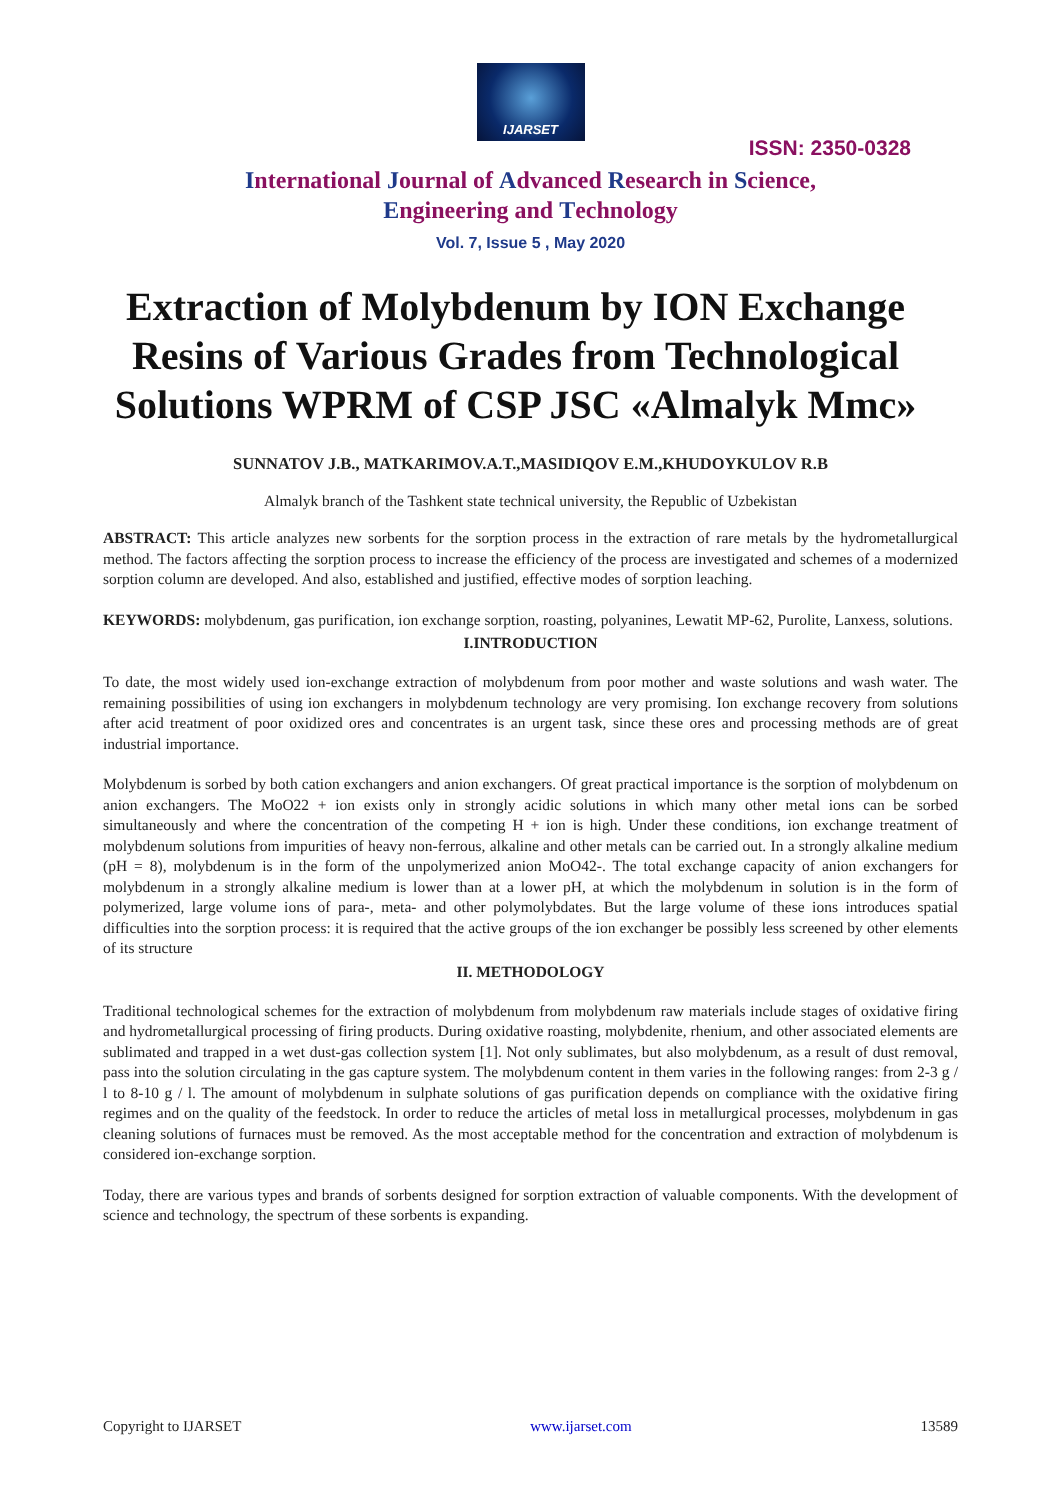IJARSET
ISSN: 2350-0328
International Journal of Advanced Research in Science,
Engineering and Technology
Vol. 7, Issue 5 , May 2020
Extraction of Molybdenum by ION Exchange Resins of Various Grades from Technological Solutions WPRM of CSP JSC «Almalyk Mmc»
SUNNATOV J.B., MATKARIMOV.A.T.,MASIDIQOV E.M.,KHUDOYKULOV R.B
Almalyk branch of the Tashkent state technical university, the Republic of Uzbekistan
ABSTRACT: This article analyzes new sorbents for the sorption process in the extraction of rare metals by the hydrometallurgical method. The factors affecting the sorption process to increase the efficiency of the process are investigated and schemes of a modernized sorption column are developed. And also, established and justified, effective modes of sorption leaching.
KEYWORDS: molybdenum, gas purification, ion exchange sorption, roasting, polyanines, Lewatit MP-62, Purolite, Lanxess, solutions.
I.INTRODUCTION
To date, the most widely used ion-exchange extraction of molybdenum from poor mother and waste solutions and wash water. The remaining possibilities of using ion exchangers in molybdenum technology are very promising. Ion exchange recovery from solutions after acid treatment of poor oxidized ores and concentrates is an urgent task, since these ores and processing methods are of great industrial importance.
Molybdenum is sorbed by both cation exchangers and anion exchangers. Of great practical importance is the sorption of molybdenum on anion exchangers. The MoO22 + ion exists only in strongly acidic solutions in which many other metal ions can be sorbed simultaneously and where the concentration of the competing H + ion is high. Under these conditions, ion exchange treatment of molybdenum solutions from impurities of heavy non-ferrous, alkaline and other metals can be carried out. In a strongly alkaline medium (pH = 8), molybdenum is in the form of the unpolymerized anion MoO42-. The total exchange capacity of anion exchangers for molybdenum in a strongly alkaline medium is lower than at a lower pH, at which the molybdenum in solution is in the form of polymerized, large volume ions of para-, meta- and other polymolybdates. But the large volume of these ions introduces spatial difficulties into the sorption process: it is required that the active groups of the ion exchanger be possibly less screened by other elements of its structure
II. METHODOLOGY
Traditional technological schemes for the extraction of molybdenum from molybdenum raw materials include stages of oxidative firing and hydrometallurgical processing of firing products. During oxidative roasting, molybdenite, rhenium, and other associated elements are sublimated and trapped in a wet dust-gas collection system [1]. Not only sublimates, but also molybdenum, as a result of dust removal, pass into the solution circulating in the gas capture system. The molybdenum content in them varies in the following ranges: from 2-3 g / l to 8-10 g / l. The amount of molybdenum in sulphate solutions of gas purification depends on compliance with the oxidative firing regimes and on the quality of the feedstock. In order to reduce the articles of metal loss in metallurgical processes, molybdenum in gas cleaning solutions of furnaces must be removed. As the most acceptable method for the concentration and extraction of molybdenum is considered ion-exchange sorption.
Today, there are various types and brands of sorbents designed for sorption extraction of valuable components. With the development of science and technology, the spectrum of these sorbents is expanding.
Copyright to IJARSET www.ijarset.com 13589